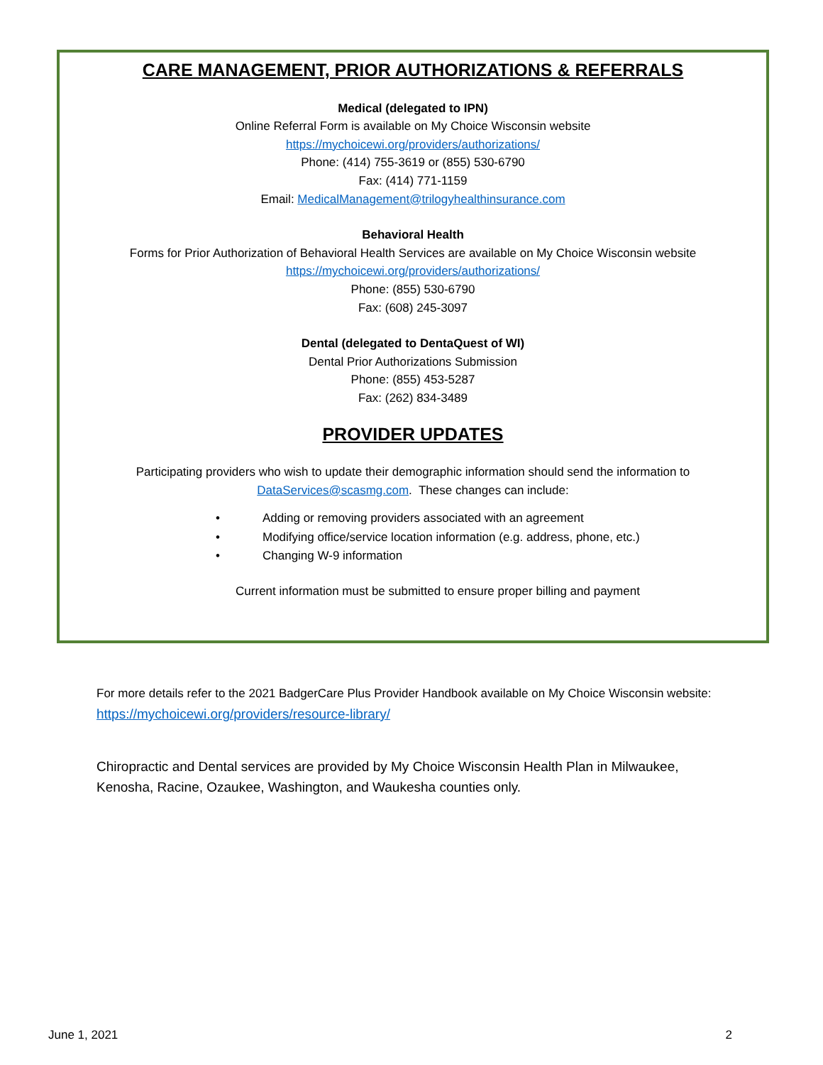CARE MANAGEMENT, PRIOR AUTHORIZATIONS & REFERRALS
Medical (delegated to IPN)
Online Referral Form is available on My Choice Wisconsin website
https://mychoicewi.org/providers/authorizations/
Phone: (414) 755-3619 or (855) 530-6790
Fax: (414) 771-1159
Email: MedicalManagement@trilogyhealthinsurance.com
Behavioral Health
Forms for Prior Authorization of Behavioral Health Services are available on My Choice Wisconsin website
https://mychoicewi.org/providers/authorizations/
Phone: (855) 530-6790
Fax: (608) 245-3097
Dental (delegated to DentaQuest of WI)
Dental Prior Authorizations Submission
Phone: (855) 453-5287
Fax: (262) 834-3489
PROVIDER UPDATES
Participating providers who wish to update their demographic information should send the information to
DataServices@scasmg.com. These changes can include:
• Adding or removing providers associated with an agreement
• Modifying office/service location information (e.g. address, phone, etc.)
• Changing W-9 information
Current information must be submitted to ensure proper billing and payment
For more details refer to the 2021 BadgerCare Plus Provider Handbook available on My Choice Wisconsin website: https://mychoicewi.org/providers/resource-library/
Chiropractic and Dental services are provided by My Choice Wisconsin Health Plan in Milwaukee, Kenosha, Racine, Ozaukee, Washington, and Waukesha counties only.
June 1, 2021 2